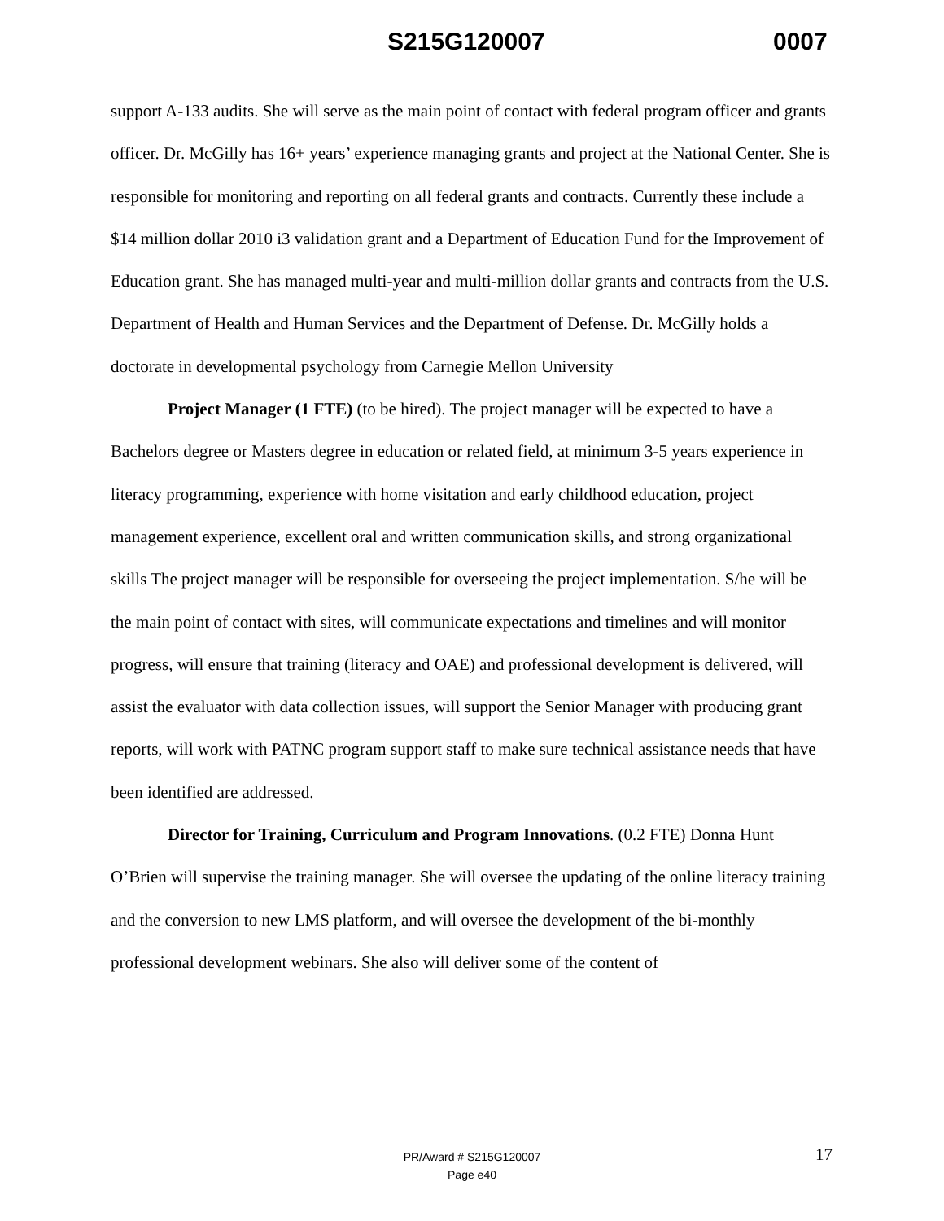S215G120007 0007
support A-133 audits. She will serve as the main point of contact with federal program officer and grants officer. Dr. McGilly has 16+ years’ experience managing grants and project at the National Center. She is responsible for monitoring and reporting on all federal grants and contracts. Currently these include a $14 million dollar 2010 i3 validation grant and a Department of Education Fund for the Improvement of Education grant. She has managed multi-year and multi-million dollar grants and contracts from the U.S. Department of Health and Human Services and the Department of Defense. Dr. McGilly holds a doctorate in developmental psychology from Carnegie Mellon University
Project Manager (1 FTE) (to be hired). The project manager will be expected to have a Bachelors degree or Masters degree in education or related field, at minimum 3-5 years experience in literacy programming, experience with home visitation and early childhood education, project management experience, excellent oral and written communication skills, and strong organizational skills The project manager will be responsible for overseeing the project implementation. S/he will be the main point of contact with sites, will communicate expectations and timelines and will monitor progress, will ensure that training (literacy and OAE) and professional development is delivered, will assist the evaluator with data collection issues, will support the Senior Manager with producing grant reports, will work with PATNC program support staff to make sure technical assistance needs that have been identified are addressed.
Director for Training, Curriculum and Program Innovations. (0.2 FTE) Donna Hunt O’Brien will supervise the training manager. She will oversee the updating of the online literacy training and the conversion to new LMS platform, and will oversee the development of the bi-monthly professional development webinars. She also will deliver some of the content of
PR/Award # S215G120007
Page e40
17